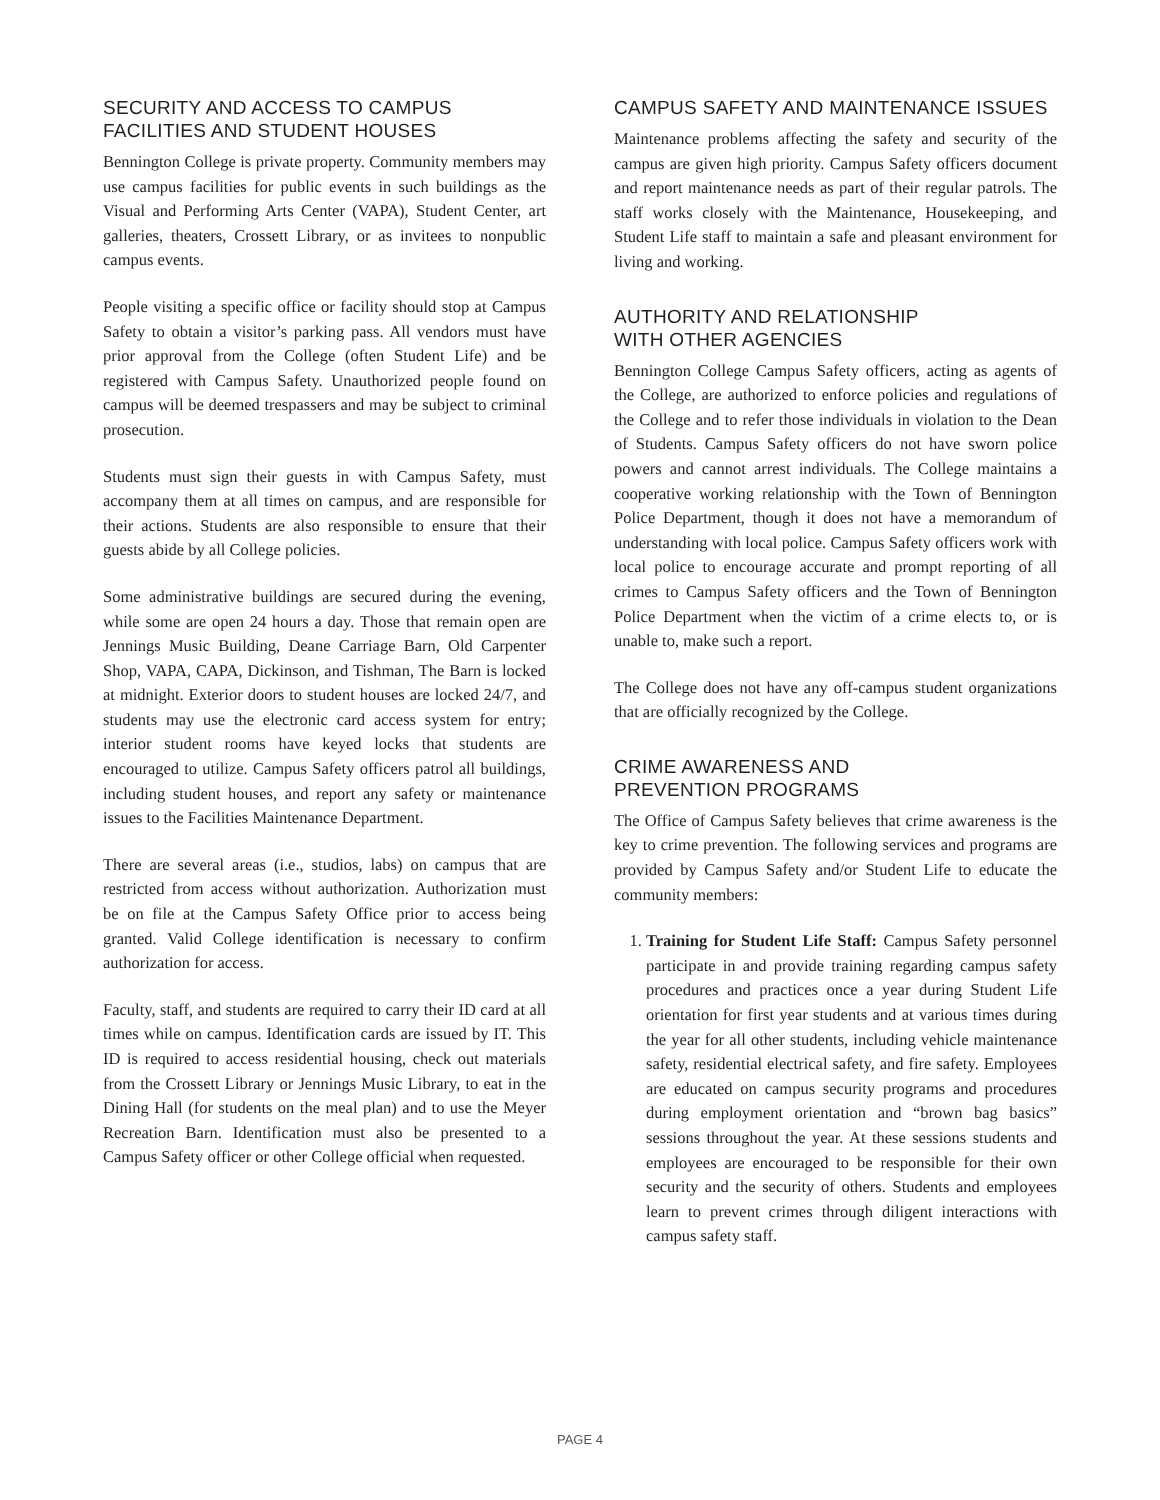SECURITY AND ACCESS TO CAMPUS
FACILITIES AND STUDENT HOUSES
Bennington College is private property. Community members may use campus facilities for public events in such buildings as the Visual and Performing Arts Center (VAPA), Student Center, art galleries, theaters, Crossett Library, or as invitees to nonpublic campus events.
People visiting a specific office or facility should stop at Campus Safety to obtain a visitor’s parking pass. All vendors must have prior approval from the College (often Student Life) and be registered with Campus Safety. Unauthorized people found on campus will be deemed trespassers and may be subject to criminal prosecution.
Students must sign their guests in with Campus Safety, must accompany them at all times on campus, and are responsible for their actions. Students are also responsible to ensure that their guests abide by all College policies.
Some administrative buildings are secured during the evening, while some are open 24 hours a day. Those that remain open are Jennings Music Building, Deane Carriage Barn, Old Carpenter Shop, VAPA, CAPA, Dickinson, and Tishman, The Barn is locked at midnight. Exterior doors to student houses are locked 24/7, and students may use the electronic card access system for entry; interior student rooms have keyed locks that students are encouraged to utilize. Campus Safety officers patrol all buildings, including student houses, and report any safety or maintenance issues to the Facilities Maintenance Department.
There are several areas (i.e., studios, labs) on campus that are restricted from access without authorization. Authorization must be on file at the Campus Safety Office prior to access being granted. Valid College identification is necessary to confirm authorization for access.
Faculty, staff, and students are required to carry their ID card at all times while on campus. Identification cards are issued by IT. This ID is required to access residential housing, check out materials from the Crossett Library or Jennings Music Library, to eat in the Dining Hall (for students on the meal plan) and to use the Meyer Recreation Barn. Identification must also be presented to a Campus Safety officer or other College official when requested.
CAMPUS SAFETY AND MAINTENANCE ISSUES
Maintenance problems affecting the safety and security of the campus are given high priority. Campus Safety officers document and report maintenance needs as part of their regular patrols. The staff works closely with the Maintenance, Housekeeping, and Student Life staff to maintain a safe and pleasant environment for living and working.
AUTHORITY AND RELATIONSHIP
WITH OTHER AGENCIES
Bennington College Campus Safety officers, acting as agents of the College, are authorized to enforce policies and regulations of the College and to refer those individuals in violation to the Dean of Students. Campus Safety officers do not have sworn police powers and cannot arrest individuals. The College maintains a cooperative working relationship with the Town of Bennington Police Department, though it does not have a memorandum of understanding with local police. Campus Safety officers work with local police to encourage accurate and prompt reporting of all crimes to Campus Safety officers and the Town of Bennington Police Department when the victim of a crime elects to, or is unable to, make such a report.
The College does not have any off-campus student organizations that are officially recognized by the College.
CRIME AWARENESS AND
PREVENTION PROGRAMS
The Office of Campus Safety believes that crime awareness is the key to crime prevention. The following services and programs are provided by Campus Safety and/or Student Life to educate the community members:
1. Training for Student Life Staff: Campus Safety personnel participate in and provide training regarding campus safety procedures and practices once a year during Student Life orientation for first year students and at various times during the year for all other students, including vehicle maintenance safety, residential electrical safety, and fire safety. Employees are educated on campus security programs and procedures during employment orientation and “brown bag basics” sessions throughout the year. At these sessions students and employees are encouraged to be responsible for their own security and the security of others. Students and employees learn to prevent crimes through diligent interactions with campus safety staff.
PAGE 4